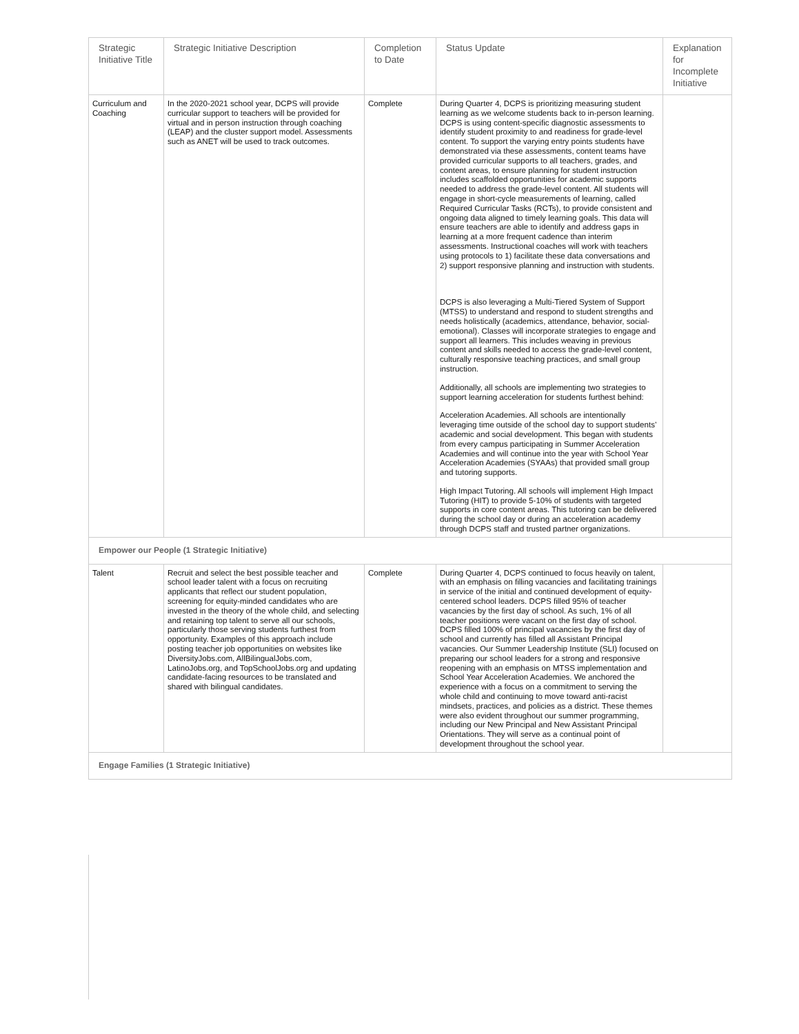| Strategic Initiative Title | Strategic Initiative Description | Completion to Date | Status Update | Explanation for Incomplete Initiative |
| --- | --- | --- | --- | --- |
| Curriculum and Coaching | In the 2020-2021 school year, DCPS will provide curricular support to teachers will be provided for virtual and in person instruction through coaching (LEAP) and the cluster support model. Assessments such as ANET will be used to track outcomes. | Complete | During Quarter 4, DCPS is prioritizing measuring student learning as we welcome students back to in-person learning. DCPS is using content-specific diagnostic assessments to identify student proximity to and readiness for grade-level content. To support the varying entry points students have demonstrated via these assessments, content teams have provided curricular supports to all teachers, grades, and content areas, to ensure planning for student instruction includes scaffolded opportunities for academic supports needed to address the grade-level content. All students will engage in short-cycle measurements of learning, called Required Curricular Tasks (RCTs), to provide consistent and ongoing data aligned to timely learning goals. This data will ensure teachers are able to identify and address gaps in learning at a more frequent cadence than interim assessments. Instructional coaches will work with teachers using protocols to 1) facilitate these data conversations and 2) support responsive planning and instruction with students. DCPS is also leveraging a Multi-Tiered System of Support (MTSS) to understand and respond to student strengths and needs holistically (academics, attendance, behavior, social-emotional). Classes will incorporate strategies to engage and support all learners. This includes weaving in previous content and skills needed to access the grade-level content, culturally responsive teaching practices, and small group instruction. Additionally, all schools are implementing two strategies to support learning acceleration for students furthest behind: Acceleration Academies. All schools are intentionally leveraging time outside of the school day to support students’ academic and social development. This began with students from every campus participating in Summer Acceleration Academies and will continue into the year with School Year Acceleration Academies (SYAAs) that provided small group and tutoring supports. High Impact Tutoring. All schools will implement High Impact Tutoring (HIT) to provide 5-10% of students with targeted supports in core content areas. This tutoring can be delivered during the school day or during an acceleration academy through DCPS staff and trusted partner organizations. | |
| Empower our People (1 Strategic Initiative) | | | | |
| Talent | Recruit and select the best possible teacher and school leader talent with a focus on recruiting applicants that reflect our student population, screening for equity-minded candidates who are invested in the theory of the whole child, and selecting and retaining top talent to serve all our schools, particularly those serving students furthest from opportunity. Examples of this approach include posting teacher job opportunities on websites like DiversityJobs.com, AllBilingualJobs.com, LatinoJobs.org, and TopSchoolJobs.org and updating candidate-facing resources to be translated and shared with bilingual candidates. | Complete | During Quarter 4, DCPS continued to focus heavily on talent, with an emphasis on filling vacancies and facilitating trainings in service of the initial and continued development of equity-centered school leaders. DCPS filled 95% of teacher vacancies by the first day of school. As such, 1% of all teacher positions were vacant on the first day of school. DCPS filled 100% of principal vacancies by the first day of school and currently has filled all Assistant Principal vacancies. Our Summer Leadership Institute (SLI) focused on preparing our school leaders for a strong and responsive reopening with an emphasis on MTSS implementation and School Year Acceleration Academies. We anchored the experience with a focus on a commitment to serving the whole child and continuing to move toward anti-racist mindsets, practices, and policies as a district. These themes were also evident throughout our summer programming, including our New Principal and New Assistant Principal Orientations. They will serve as a continual point of development throughout the school year. | |
| Engage Families (1 Strategic Initiative) | | | | |